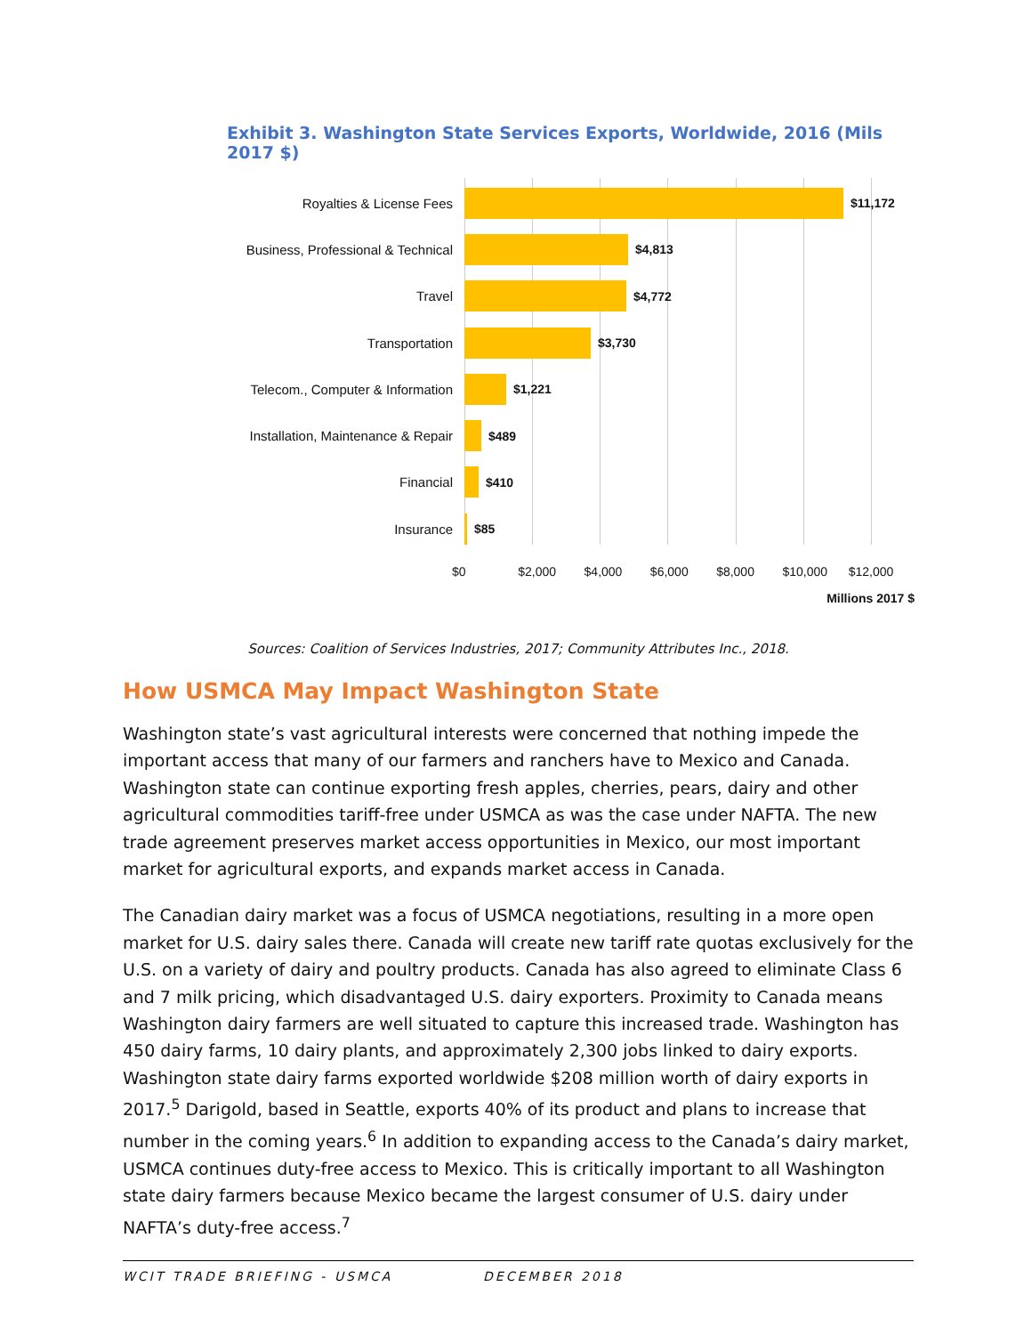Exhibit 3. Washington State Services Exports, Worldwide, 2016 (Mils 2017 $)
Royalties & License Fees $11,172
Business, Professional & Technical $4,813
Travel $4,772
Transportation $3,730
Telecom., Computer & Information $1,221
Installation, Maintenance & Repair $489
Financial $410
Insurance $85
$0 $2,000 $4,000 $6,000 $8,000 $10,000 $12,000
Millions 2017 $
Sources: Coalition of Services Industries, 2017; Community Attributes Inc., 2018.
How USMCA May Impact Washington State
Washington state’s vast agricultural interests were concerned that nothing impede the important access that many of our farmers and ranchers have to Mexico and Canada. Washington state can continue exporting fresh apples, cherries, pears, dairy and other agricultural commodities tariff-free under USMCA as was the case under NAFTA. The new trade agreement preserves market access opportunities in Mexico, our most important market for agricultural exports, and expands market access in Canada.
The Canadian dairy market was a focus of USMCA negotiations, resulting in a more open market for U.S. dairy sales there. Canada will create new tariff rate quotas exclusively for the U.S. on a variety of dairy and poultry products. Canada has also agreed to eliminate Class 6 and 7 milk pricing, which disadvantaged U.S. dairy exporters. Proximity to Canada means Washington dairy farmers are well situated to capture this increased trade. Washington has 450 dairy farms, 10 dairy plants, and approximately 2,300 jobs linked to dairy exports. Washington state dairy farms exported worldwide $208 million worth of dairy exports in 2017.<sup>5</sup> Darigold, based in Seattle, exports 40% of its product and plans to increase that number in the coming years.<sup>6</sup> In addition to expanding access to the Canada’s dairy market, USMCA continues duty-free access to Mexico. This is critically important to all Washington state dairy farmers because Mexico became the largest consumer of U.S. dairy under NAFTA’s duty-free access.<sup>7</sup>
WCIT TRADE BRIEFING - USMCA DECEMBER 2018